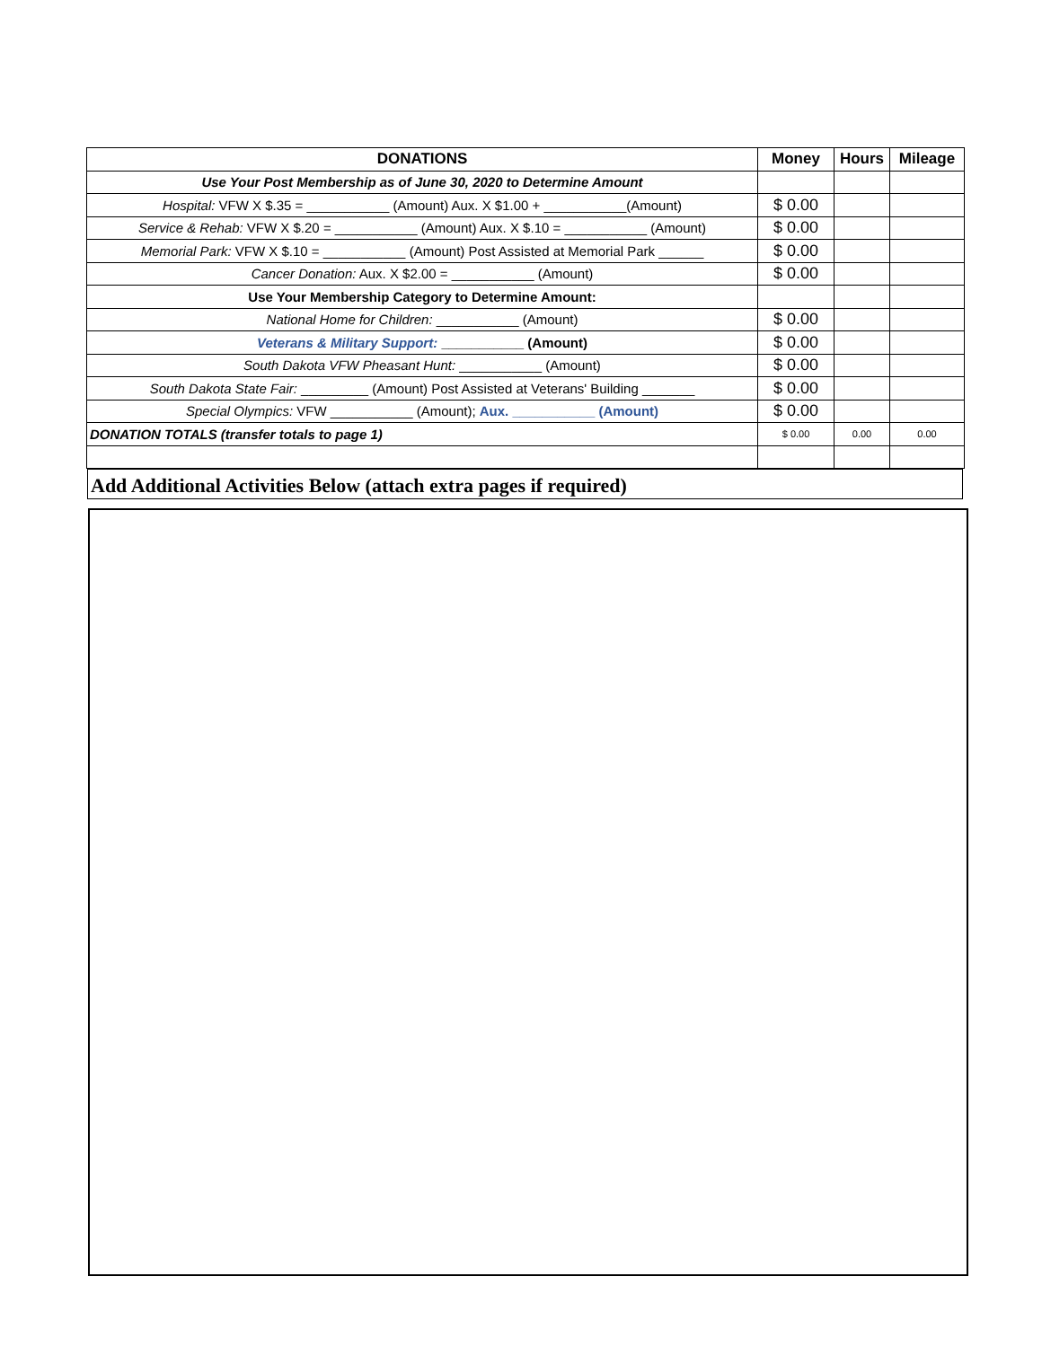| DONATIONS | Money | Hours | Mileage |
| --- | --- | --- | --- |
| Use Your Post Membership as of June 30, 2020 to Determine Amount | | | |
| Hospital: VFW X $.35 = ___________ (Amount) Aux. X $1.00 + ___________(Amount) | $ 0.00 | | |
| Service & Rehab: VFW X $.20 = ___________ (Amount) Aux. X $.10 = ___________ (Amount) | $ 0.00 | | |
| Memorial Park: VFW X $.10 = ___________ (Amount) Post Assisted at Memorial Park ______ | $ 0.00 | | |
| Cancer Donation: Aux. X $2.00 = ___________ (Amount) | $ 0.00 | | |
| Use Your Membership Category to Determine Amount: | | | |
| National Home for Children: ___________ (Amount) | $ 0.00 | | |
| Veterans & Military Support: ___________ (Amount) | $ 0.00 | | |
| South Dakota VFW Pheasant Hunt: ___________ (Amount) | $ 0.00 | | |
| South Dakota State Fair: _________ (Amount) Post Assisted at Veterans' Building _______ | $ 0.00 | | |
| Special Olympics: VFW ___________ (Amount); Aux. ___________ (Amount) | $ 0.00 | | |
| DONATION TOTALS (transfer totals to page 1) | $ 0.00 | 0.00 | 0.00 |
Add Additional Activities Below (attach extra pages if required)